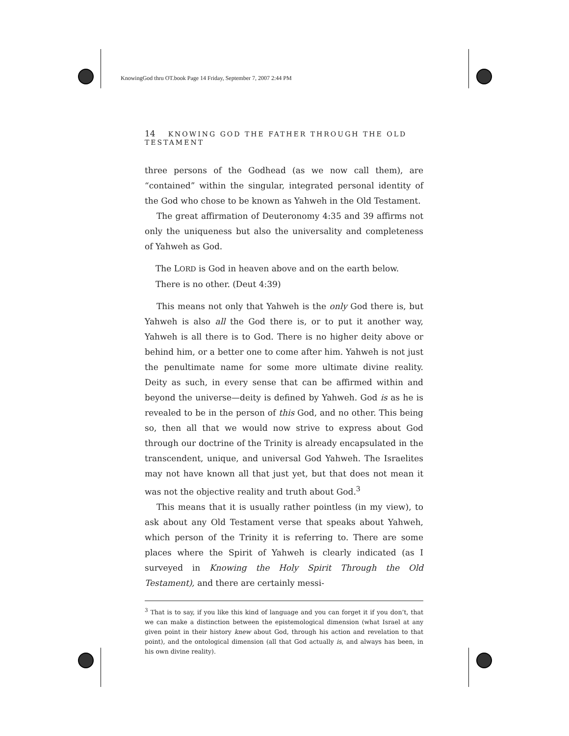KnowingGod thru OT.book Page 14 Friday, September 7, 2007 2:44 PM
14 KNOWING GOD THE FATHER THROUGH THE OLD TESTAMENT
three persons of the Godhead (as we now call them), are “contained” within the singular, integrated personal identity of the God who chose to be known as Yahweh in the Old Testament.
The great affirmation of Deuteronomy 4:35 and 39 affirms not only the uniqueness but also the universality and completeness of Yahweh as God.
The LORD is God in heaven above and on the earth below. There is no other. (Deut 4:39)
This means not only that Yahweh is the only God there is, but Yahweh is also all the God there is, or to put it another way, Yahweh is all there is to God. There is no higher deity above or behind him, or a better one to come after him. Yahweh is not just the penultimate name for some more ultimate divine reality. Deity as such, in every sense that can be affirmed within and beyond the universe—deity is defined by Yahweh. God is as he is revealed to be in the person of this God, and no other. This being so, then all that we would now strive to express about God through our doctrine of the Trinity is already encapsulated in the transcendent, unique, and universal God Yahweh. The Israelites may not have known all that just yet, but that does not mean it was not the objective reality and truth about God.<sup>3</sup>
This means that it is usually rather pointless (in my view), to ask about any Old Testament verse that speaks about Yahweh, which person of the Trinity it is referring to. There are some places where the Spirit of Yahweh is clearly indicated (as I surveyed in Knowing the Holy Spirit Through the Old Testament), and there are certainly messi-
<sup>3</sup> That is to say, if you like this kind of language and you can forget it if you don’t, that we can make a distinction between the epistemological dimension (what Israel at any given point in their history knew about God, through his action and revelation to that point), and the ontological dimension (all that God actually is, and always has been, in his own divine reality).